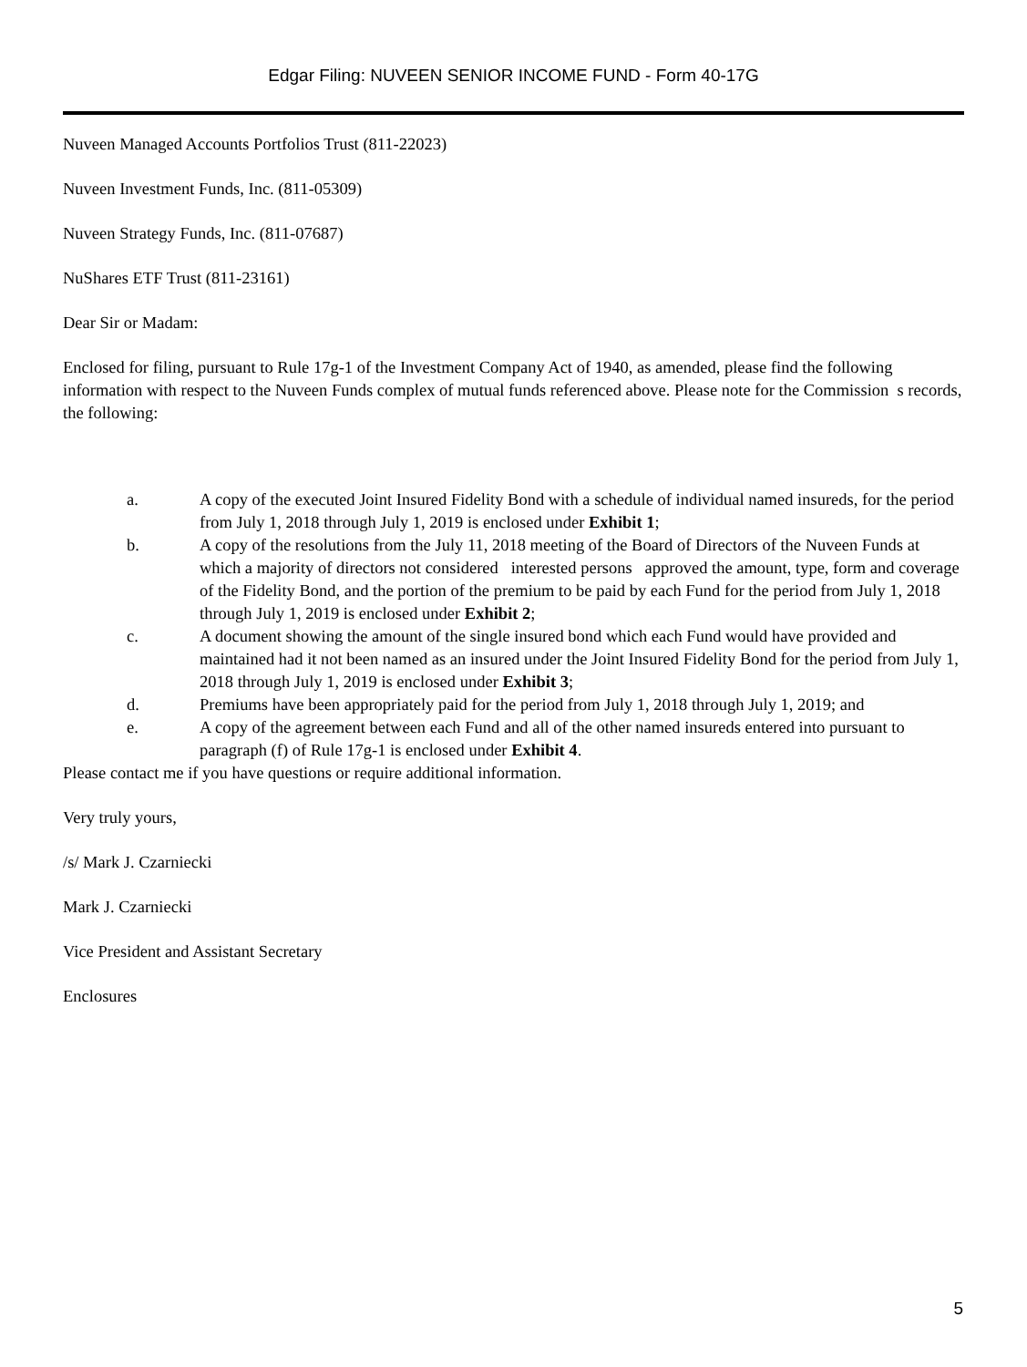Edgar Filing: NUVEEN SENIOR INCOME FUND - Form 40-17G
Nuveen Managed Accounts Portfolios Trust (811-22023)
Nuveen Investment Funds, Inc. (811-05309)
Nuveen Strategy Funds, Inc. (811-07687)
NuShares ETF Trust (811-23161)
Dear Sir or Madam:
Enclosed for filing, pursuant to Rule 17g-1 of the Investment Company Act of 1940, as amended, please find the following information with respect to the Nuveen Funds complex of mutual funds referenced above. Please note for the Commission s records, the following:
a. A copy of the executed Joint Insured Fidelity Bond with a schedule of individual named insureds, for the period from July 1, 2018 through July 1, 2019 is enclosed under Exhibit 1;
b. A copy of the resolutions from the July 11, 2018 meeting of the Board of Directors of the Nuveen Funds at which a majority of directors not considered interested persons approved the amount, type, form and coverage of the Fidelity Bond, and the portion of the premium to be paid by each Fund for the period from July 1, 2018 through July 1, 2019 is enclosed under Exhibit 2;
c. A document showing the amount of the single insured bond which each Fund would have provided and maintained had it not been named as an insured under the Joint Insured Fidelity Bond for the period from July 1, 2018 through July 1, 2019 is enclosed under Exhibit 3;
d. Premiums have been appropriately paid for the period from July 1, 2018 through July 1, 2019; and
e. A copy of the agreement between each Fund and all of the other named insureds entered into pursuant to paragraph (f) of Rule 17g-1 is enclosed under Exhibit 4.
Please contact me if you have questions or require additional information.
Very truly yours,
/s/ Mark J. Czarniecki
Mark J. Czarniecki
Vice President and Assistant Secretary
Enclosures
5